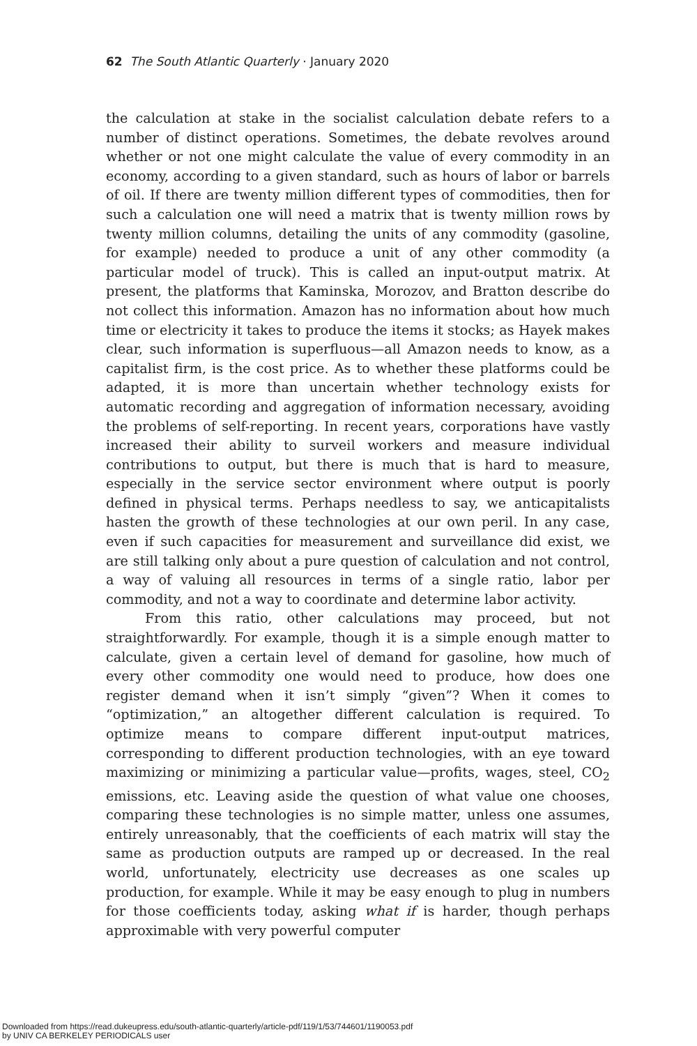62 The South Atlantic Quarterly · January 2020
the calculation at stake in the socialist calculation debate refers to a number of distinct operations. Sometimes, the debate revolves around whether or not one might calculate the value of every commodity in an economy, according to a given standard, such as hours of labor or barrels of oil. If there are twenty million different types of commodities, then for such a calculation one will need a matrix that is twenty million rows by twenty million columns, detailing the units of any commodity (gasoline, for example) needed to produce a unit of any other commodity (a particular model of truck). This is called an input-output matrix. At present, the platforms that Kaminska, Morozov, and Bratton describe do not collect this information. Amazon has no information about how much time or electricity it takes to produce the items it stocks; as Hayek makes clear, such information is superfluous—all Amazon needs to know, as a capitalist firm, is the cost price. As to whether these platforms could be adapted, it is more than uncertain whether technology exists for automatic recording and aggregation of information necessary, avoiding the problems of self-reporting. In recent years, corporations have vastly increased their ability to surveil workers and measure individual contributions to output, but there is much that is hard to measure, especially in the service sector environment where output is poorly defined in physical terms. Perhaps needless to say, we anticapitalists hasten the growth of these technologies at our own peril. In any case, even if such capacities for measurement and surveillance did exist, we are still talking only about a pure question of calculation and not control, a way of valuing all resources in terms of a single ratio, labor per commodity, and not a way to coordinate and determine labor activity.
From this ratio, other calculations may proceed, but not straightforwardly. For example, though it is a simple enough matter to calculate, given a certain level of demand for gasoline, how much of every other commodity one would need to produce, how does one register demand when it isn’t simply “given”? When it comes to “optimization,” an altogether different calculation is required. To optimize means to compare different input-output matrices, corresponding to different production technologies, with an eye toward maximizing or minimizing a particular value—profits, wages, steel, CO<sub>2</sub> emissions, etc. Leaving aside the question of what value one chooses, comparing these technologies is no simple matter, unless one assumes, entirely unreasonably, that the coefficients of each matrix will stay the same as production outputs are ramped up or decreased. In the real world, unfortunately, electricity use decreases as one scales up production, for example. While it may be easy enough to plug in numbers for those coefficients today, asking what if is harder, though perhaps approximable with very powerful computer
Downloaded from https://read.dukeupress.edu/south-atlantic-quarterly/article-pdf/119/1/53/744601/1190053.pdf
by UNIV CA BERKELEY PERIODICALS user